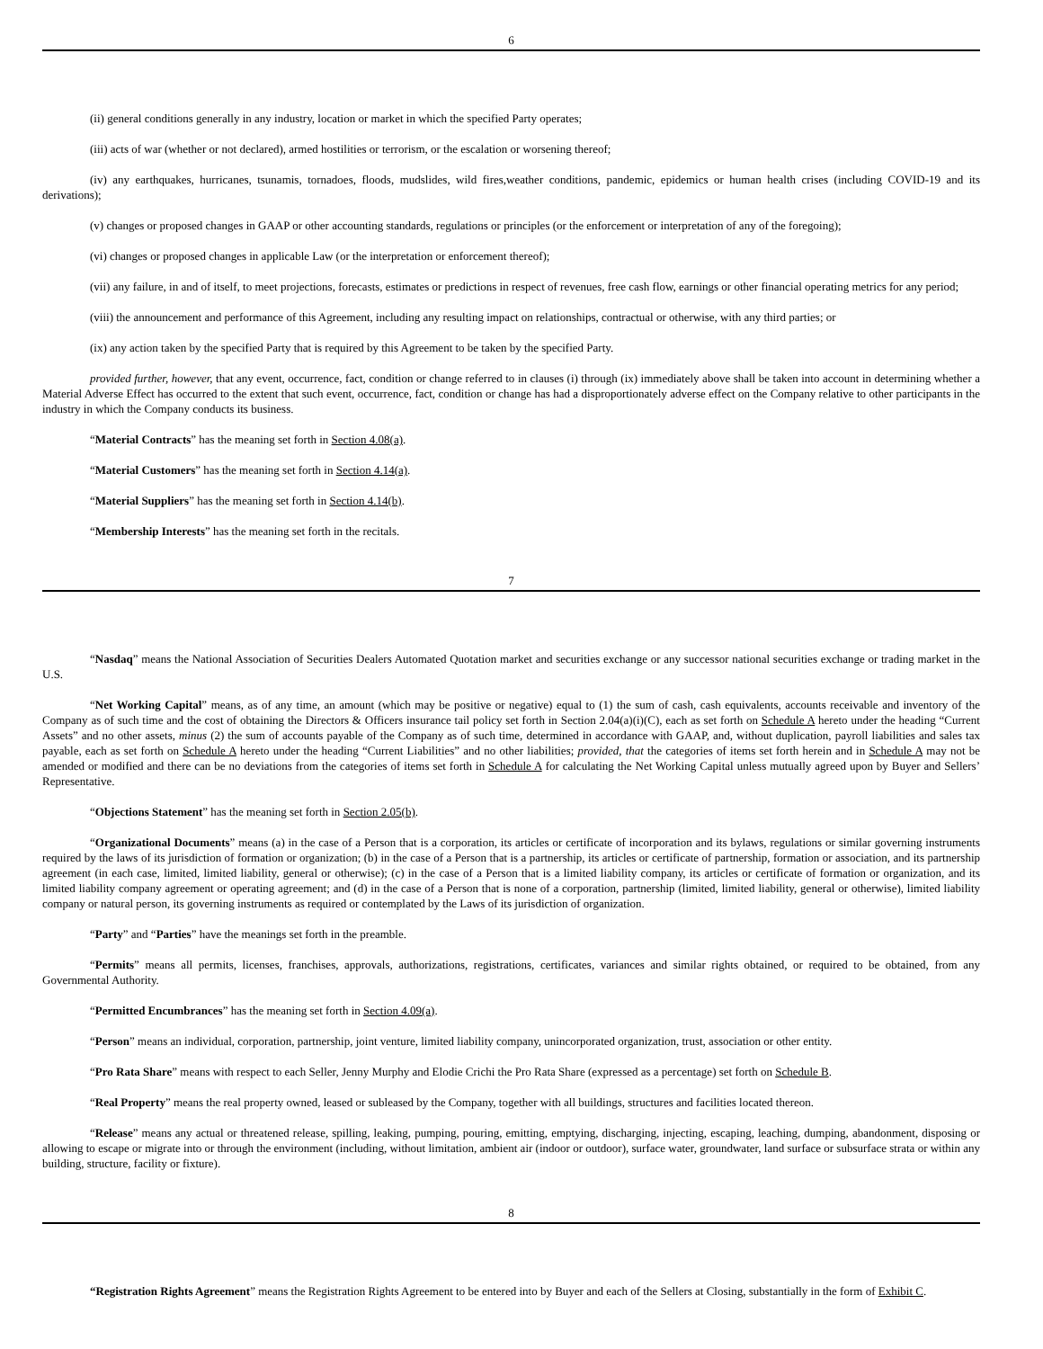6
(ii) general conditions generally in any industry, location or market in which the specified Party operates;
(iii) acts of war (whether or not declared), armed hostilities or terrorism, or the escalation or worsening thereof;
(iv) any earthquakes, hurricanes, tsunamis, tornadoes, floods, mudslides, wild fires,weather conditions, pandemic, epidemics or human health crises (including COVID-19 and its derivations);
(v) changes or proposed changes in GAAP or other accounting standards, regulations or principles (or the enforcement or interpretation of any of the foregoing);
(vi) changes or proposed changes in applicable Law (or the interpretation or enforcement thereof);
(vii) any failure, in and of itself, to meet projections, forecasts, estimates or predictions in respect of revenues, free cash flow, earnings or other financial operating metrics for any period;
(viii) the announcement and performance of this Agreement, including any resulting impact on relationships, contractual or otherwise, with any third parties; or
(ix) any action taken by the specified Party that is required by this Agreement to be taken by the specified Party.
provided further, however, that any event, occurrence, fact, condition or change referred to in clauses (i) through (ix) immediately above shall be taken into account in determining whether a Material Adverse Effect has occurred to the extent that such event, occurrence, fact, condition or change has had a disproportionately adverse effect on the Company relative to other participants in the industry in which the Company conducts its business.
“Material Contracts” has the meaning set forth in Section 4.08(a).
“Material Customers” has the meaning set forth in Section 4.14(a).
“Material Suppliers” has the meaning set forth in Section 4.14(b).
“Membership Interests” has the meaning set forth in the recitals.
7
“Nasdaq” means the National Association of Securities Dealers Automated Quotation market and securities exchange or any successor national securities exchange or trading market in the U.S.
“Net Working Capital” means, as of any time, an amount (which may be positive or negative) equal to (1) the sum of cash, cash equivalents, accounts receivable and inventory of the Company as of such time and the cost of obtaining the Directors & Officers insurance tail policy set forth in Section 2.04(a)(i)(C), each as set forth on Schedule A hereto under the heading “Current Assets” and no other assets, minus (2) the sum of accounts payable of the Company as of such time, determined in accordance with GAAP, and, without duplication, payroll liabilities and sales tax payable, each as set forth on Schedule A hereto under the heading “Current Liabilities” and no other liabilities; provided, that the categories of items set forth herein and in Schedule A may not be amended or modified and there can be no deviations from the categories of items set forth in Schedule A for calculating the Net Working Capital unless mutually agreed upon by Buyer and Sellers’ Representative.
“Objections Statement” has the meaning set forth in Section 2.05(b).
“Organizational Documents” means (a) in the case of a Person that is a corporation, its articles or certificate of incorporation and its bylaws, regulations or similar governing instruments required by the laws of its jurisdiction of formation or organization; (b) in the case of a Person that is a partnership, its articles or certificate of partnership, formation or association, and its partnership agreement (in each case, limited, limited liability, general or otherwise); (c) in the case of a Person that is a limited liability company, its articles or certificate of formation or organization, and its limited liability company agreement or operating agreement; and (d) in the case of a Person that is none of a corporation, partnership (limited, limited liability, general or otherwise), limited liability company or natural person, its governing instruments as required or contemplated by the Laws of its jurisdiction of organization.
“Party” and “Parties” have the meanings set forth in the preamble.
“Permits” means all permits, licenses, franchises, approvals, authorizations, registrations, certificates, variances and similar rights obtained, or required to be obtained, from any Governmental Authority.
“Permitted Encumbrances” has the meaning set forth in Section 4.09(a).
“Person” means an individual, corporation, partnership, joint venture, limited liability company, unincorporated organization, trust, association or other entity.
“Pro Rata Share” means with respect to each Seller, Jenny Murphy and Elodie Crichi the Pro Rata Share (expressed as a percentage) set forth on Schedule B.
“Real Property” means the real property owned, leased or subleased by the Company, together with all buildings, structures and facilities located thereon.
“Release” means any actual or threatened release, spilling, leaking, pumping, pouring, emitting, emptying, discharging, injecting, escaping, leaching, dumping, abandonment, disposing or allowing to escape or migrate into or through the environment (including, without limitation, ambient air (indoor or outdoor), surface water, groundwater, land surface or subsurface strata or within any building, structure, facility or fixture).
8
“Registration Rights Agreement” means the Registration Rights Agreement to be entered into by Buyer and each of the Sellers at Closing, substantially in the form of Exhibit C.